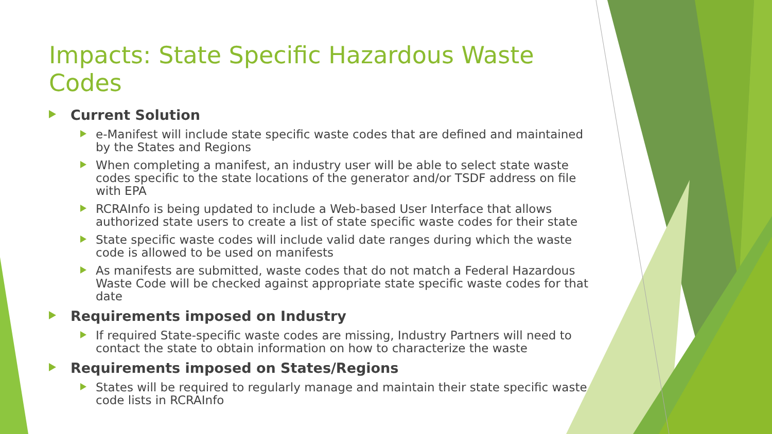Impacts: State Specific Hazardous Waste Codes
Current Solution
e-Manifest will include state specific waste codes that are defined and maintained by the States and Regions
When completing a manifest, an industry user will be able to select state waste codes specific to the state locations of the generator and/or TSDF address on file with EPA
RCRAInfo is being updated to include a Web-based User Interface that allows authorized state users to create a list of state specific waste codes for their state
State specific waste codes will include valid date ranges during which the waste code is allowed to be used on manifests
As manifests are submitted, waste codes that do not match a Federal Hazardous Waste Code will be checked against appropriate state specific waste codes for that date
Requirements imposed on Industry
If required State-specific waste codes are missing, Industry Partners will need to contact the state to obtain information on how to characterize the waste
Requirements imposed on States/Regions
States will be required to regularly manage and maintain their state specific waste code lists in RCRAInfo